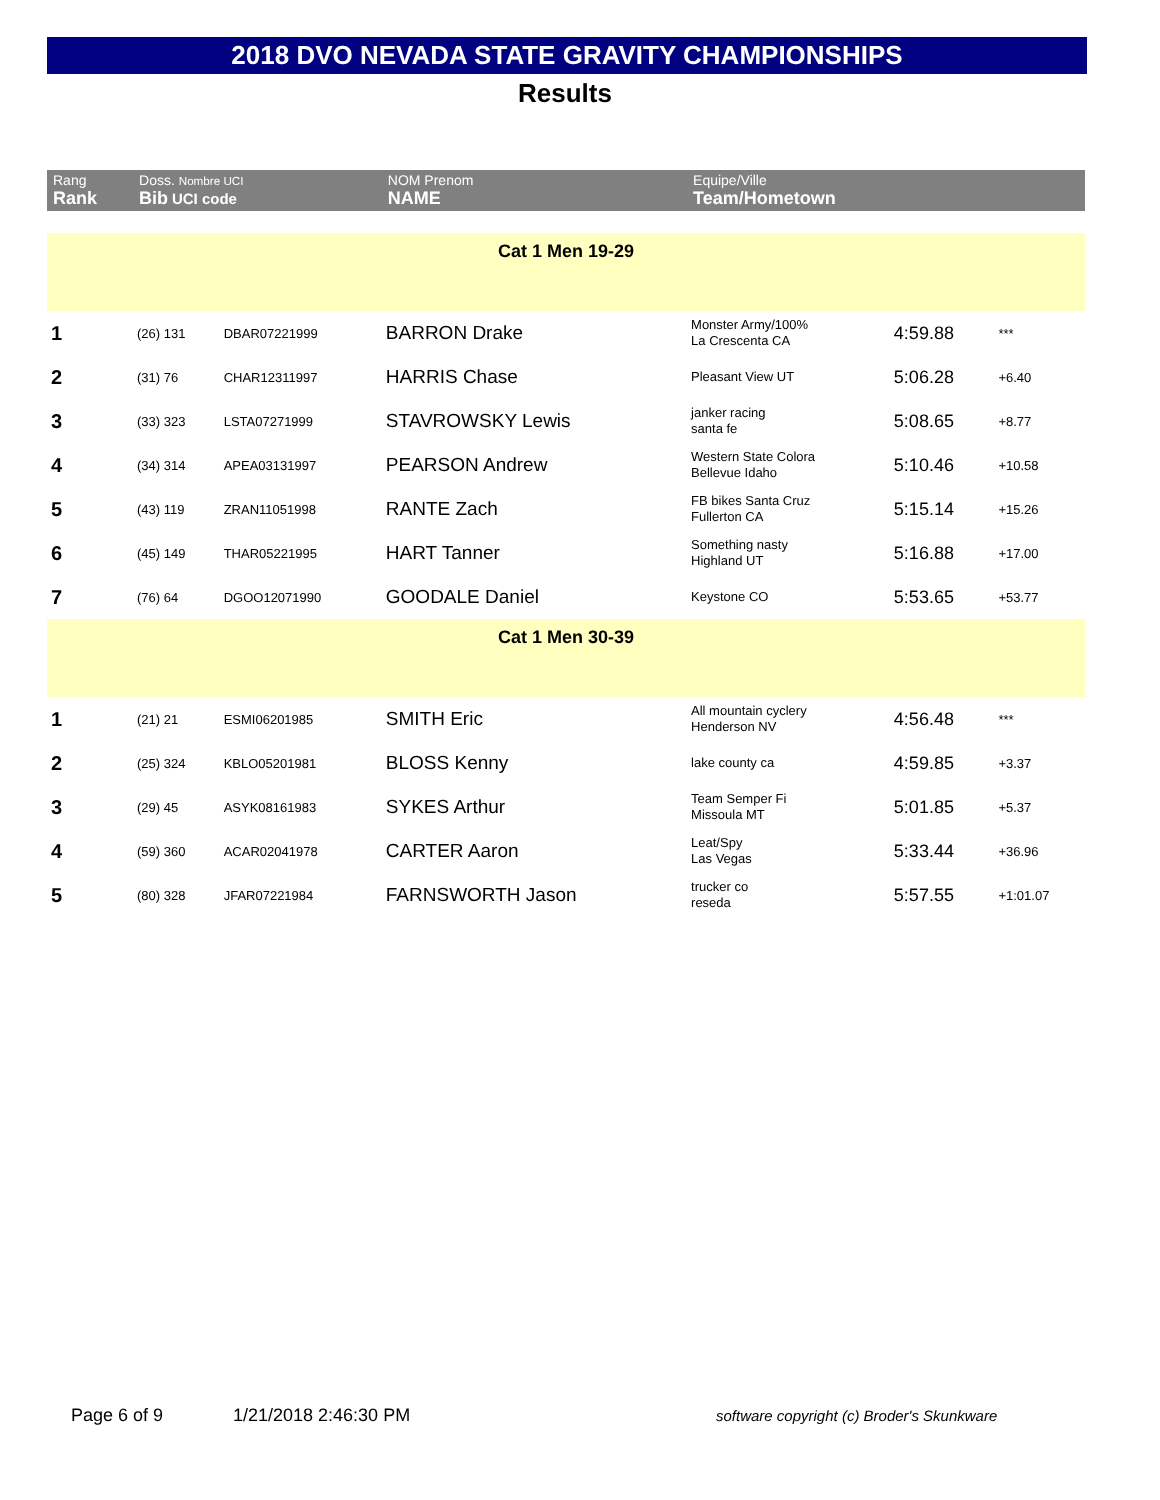2018 DVO NEVADA STATE GRAVITY CHAMPIONSHIPS
Results
| Rang Rank | Doss. Nombre UCI Bib UCI code | | NOM Prenom NAME | Equipe/Ville Team/Hometown | | |
| --- | --- | --- | --- | --- | --- | --- |
| Cat 1 Men 19-29 | | | | | | |
| 1 | (26) 131 | DBAR07221999 | BARRON Drake | Monster Army/100% La Crescenta CA | 4:59.88 | *** |
| 2 | (31) 76 | CHAR12311997 | HARRIS Chase | Pleasant View UT | 5:06.28 | +6.40 |
| 3 | (33) 323 | LSTA07271999 | STAVROWSKY Lewis | janker racing santa fe | 5:08.65 | +8.77 |
| 4 | (34) 314 | APEA03131997 | PEARSON Andrew | Western State Colora Bellevue Idaho | 5:10.46 | +10.58 |
| 5 | (43) 119 | ZRAN11051998 | RANTE Zach | FB bikes Santa Cruz Fullerton CA | 5:15.14 | +15.26 |
| 6 | (45) 149 | THAR05221995 | HART Tanner | Something nasty Highland UT | 5:16.88 | +17.00 |
| 7 | (76) 64 | DGOO12071990 | GOODALE Daniel | Keystone CO | 5:53.65 | +53.77 |
| Cat 1 Men 30-39 | | | | | | |
| 1 | (21) 21 | ESMI06201985 | SMITH Eric | All mountain cyclery Henderson NV | 4:56.48 | *** |
| 2 | (25) 324 | KBLO05201981 | BLOSS Kenny | lake county ca | 4:59.85 | +3.37 |
| 3 | (29) 45 | ASYK08161983 | SYKES Arthur | Team Semper Fi Missoula MT | 5:01.85 | +5.37 |
| 4 | (59) 360 | ACAR02041978 | CARTER Aaron | Leat/Spy Las Vegas | 5:33.44 | +36.96 |
| 5 | (80) 328 | JFAR07221984 | FARNSWORTH Jason | trucker co reseda | 5:57.55 | +1:01.07 |
Page 6 of 9 1/21/2018 2:46:30 PM
software copyright (c) Broder's Skunkware